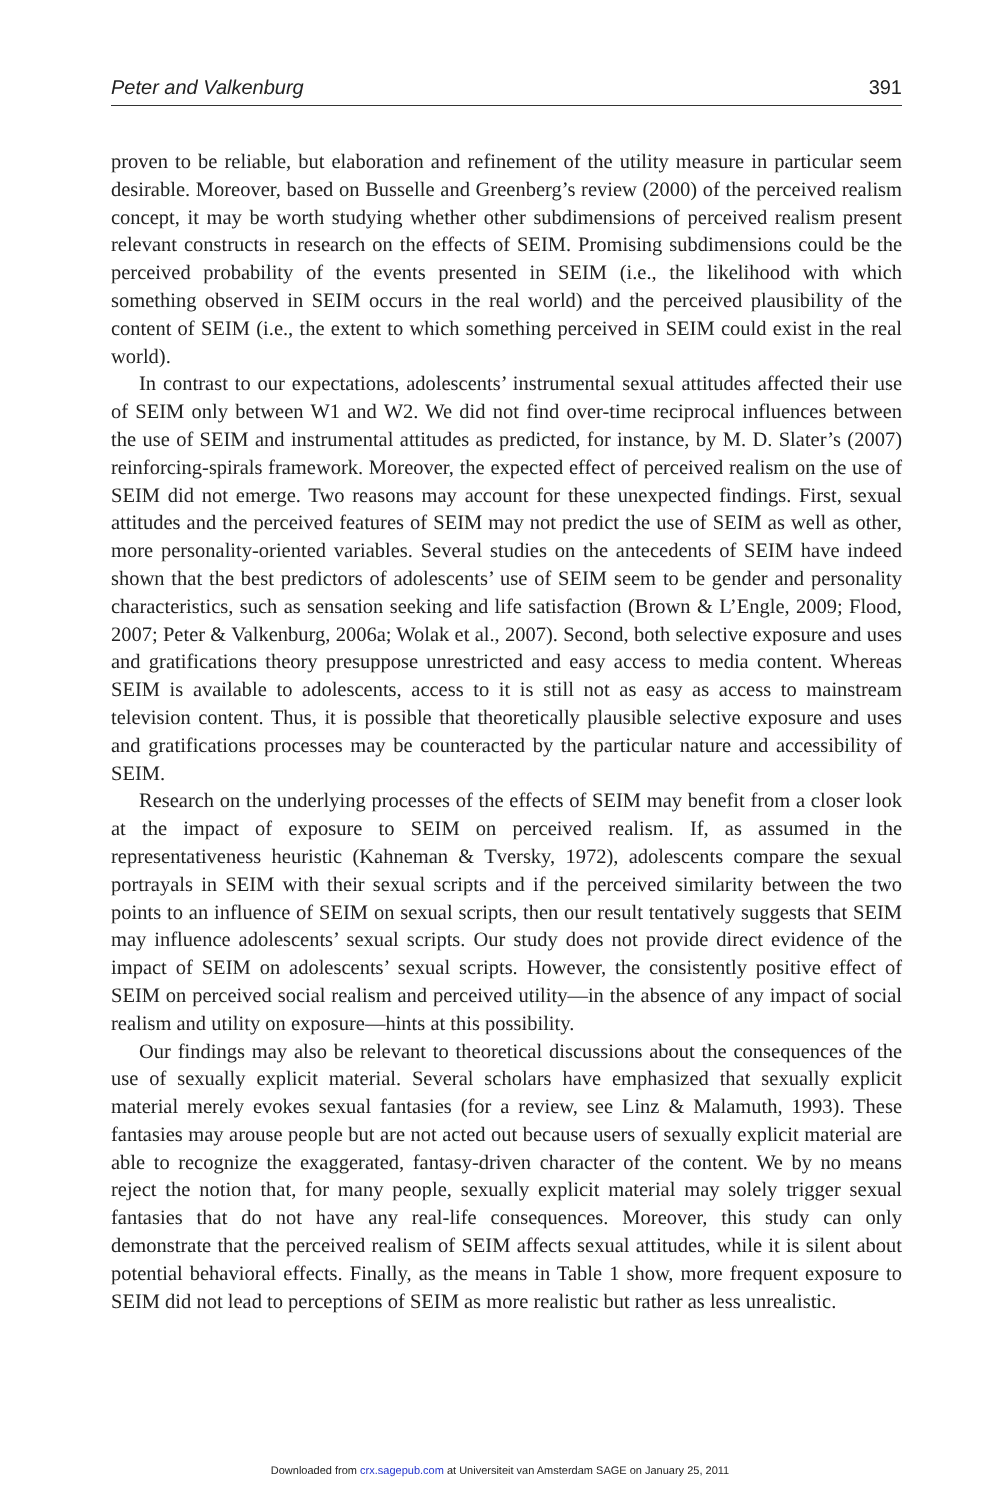Peter and Valkenburg 391
proven to be reliable, but elaboration and refinement of the utility measure in particular seem desirable. Moreover, based on Busselle and Greenberg’s review (2000) of the perceived realism concept, it may be worth studying whether other subdimensions of perceived realism present relevant constructs in research on the effects of SEIM. Promising subdimensions could be the perceived probability of the events presented in SEIM (i.e., the likelihood with which something observed in SEIM occurs in the real world) and the perceived plausibility of the content of SEIM (i.e., the extent to which something perceived in SEIM could exist in the real world).
In contrast to our expectations, adolescents’ instrumental sexual attitudes affected their use of SEIM only between W1 and W2. We did not find over-time reciprocal influences between the use of SEIM and instrumental attitudes as predicted, for instance, by M. D. Slater’s (2007) reinforcing-spirals framework. Moreover, the expected effect of perceived realism on the use of SEIM did not emerge. Two reasons may account for these unexpected findings. First, sexual attitudes and the perceived features of SEIM may not predict the use of SEIM as well as other, more personality-oriented variables. Several studies on the antecedents of SEIM have indeed shown that the best predictors of adolescents’ use of SEIM seem to be gender and personality characteristics, such as sensation seeking and life satisfaction (Brown & L’Engle, 2009; Flood, 2007; Peter & Valkenburg, 2006a; Wolak et al., 2007). Second, both selective exposure and uses and gratifications theory presuppose unrestricted and easy access to media content. Whereas SEIM is available to adolescents, access to it is still not as easy as access to mainstream television content. Thus, it is possible that theoretically plausible selective exposure and uses and gratifications processes may be counteracted by the particular nature and accessibility of SEIM.
Research on the underlying processes of the effects of SEIM may benefit from a closer look at the impact of exposure to SEIM on perceived realism. If, as assumed in the representativeness heuristic (Kahneman & Tversky, 1972), adolescents compare the sexual portrayals in SEIM with their sexual scripts and if the perceived similarity between the two points to an influence of SEIM on sexual scripts, then our result tentatively suggests that SEIM may influence adolescents’ sexual scripts. Our study does not provide direct evidence of the impact of SEIM on adolescents’ sexual scripts. However, the consistently positive effect of SEIM on perceived social realism and perceived utility—in the absence of any impact of social realism and utility on exposure—hints at this possibility.
Our findings may also be relevant to theoretical discussions about the consequences of the use of sexually explicit material. Several scholars have emphasized that sexually explicit material merely evokes sexual fantasies (for a review, see Linz & Malamuth, 1993). These fantasies may arouse people but are not acted out because users of sexually explicit material are able to recognize the exaggerated, fantasy-driven character of the content. We by no means reject the notion that, for many people, sexually explicit material may solely trigger sexual fantasies that do not have any real-life consequences. Moreover, this study can only demonstrate that the perceived realism of SEIM affects sexual attitudes, while it is silent about potential behavioral effects. Finally, as the means in Table 1 show, more frequent exposure to SEIM did not lead to perceptions of SEIM as more realistic but rather as less unrealistic.
Downloaded from crx.sagepub.com at Universiteit van Amsterdam SAGE on January 25, 2011